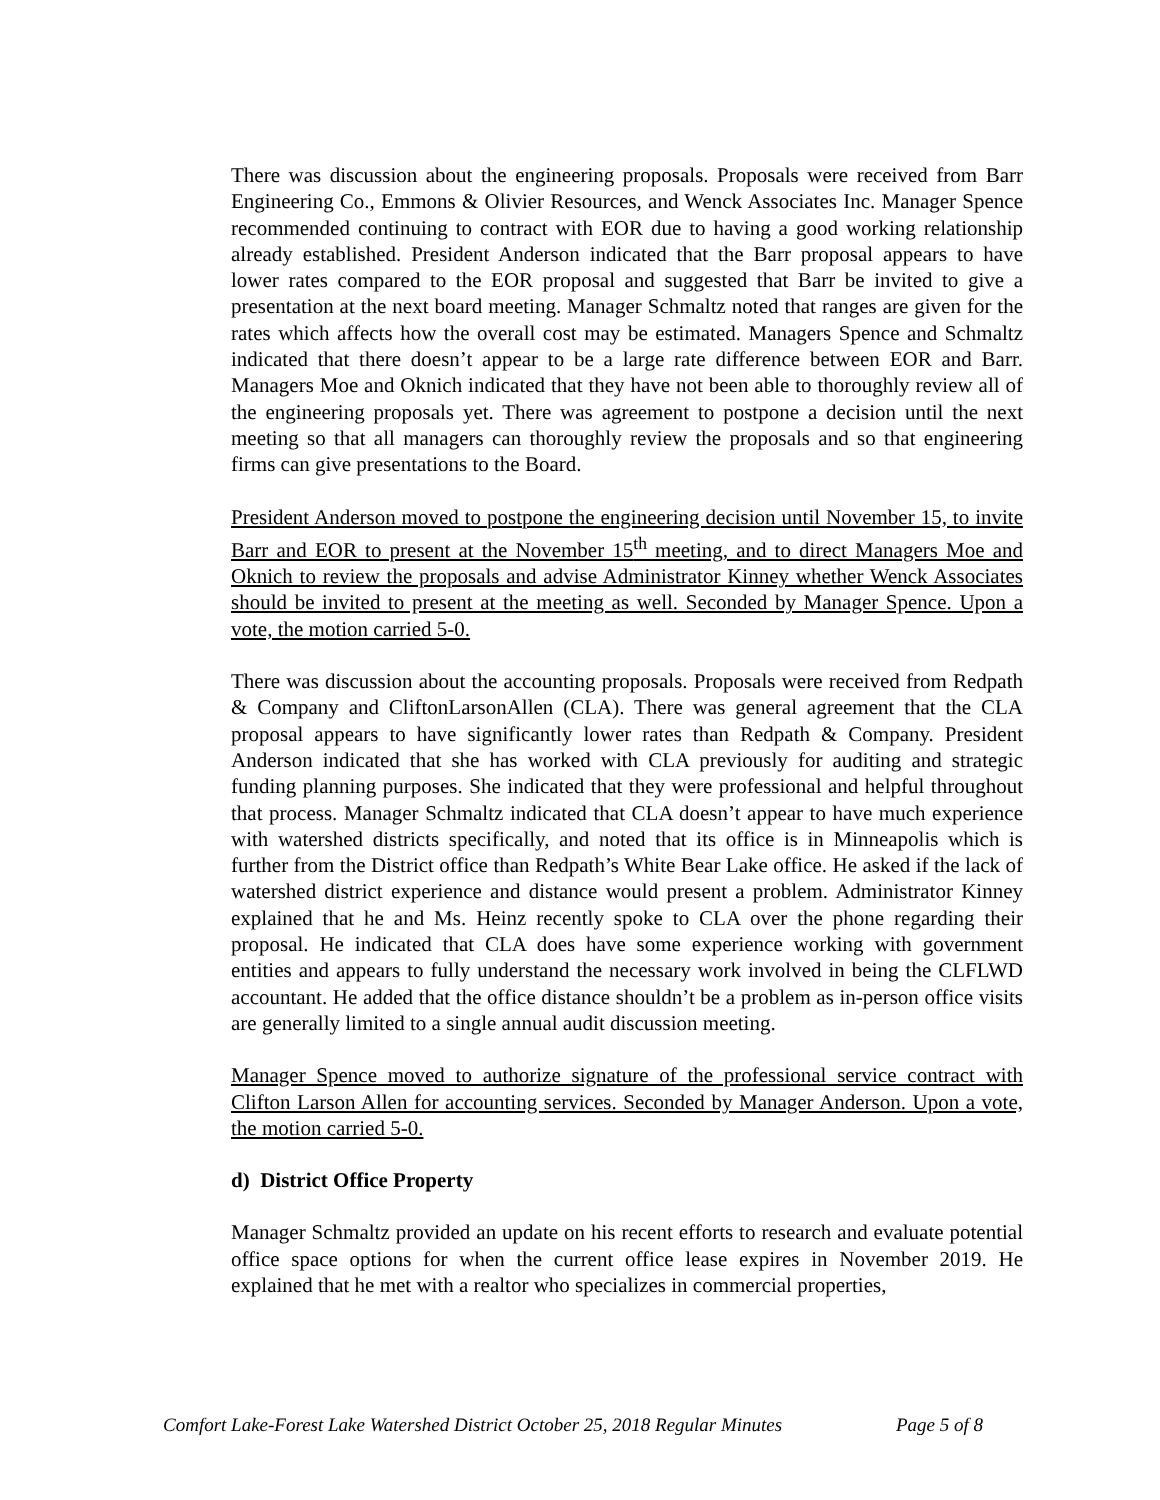There was discussion about the engineering proposals. Proposals were received from Barr Engineering Co., Emmons & Olivier Resources, and Wenck Associates Inc. Manager Spence recommended continuing to contract with EOR due to having a good working relationship already established. President Anderson indicated that the Barr proposal appears to have lower rates compared to the EOR proposal and suggested that Barr be invited to give a presentation at the next board meeting. Manager Schmaltz noted that ranges are given for the rates which affects how the overall cost may be estimated. Managers Spence and Schmaltz indicated that there doesn’t appear to be a large rate difference between EOR and Barr. Managers Moe and Oknich indicated that they have not been able to thoroughly review all of the engineering proposals yet. There was agreement to postpone a decision until the next meeting so that all managers can thoroughly review the proposals and so that engineering firms can give presentations to the Board.
President Anderson moved to postpone the engineering decision until November 15, to invite Barr and EOR to present at the November 15<sup>th</sup> meeting, and to direct Managers Moe and Oknich to review the proposals and advise Administrator Kinney whether Wenck Associates should be invited to present at the meeting as well. Seconded by Manager Spence. Upon a vote, the motion carried 5-0.
There was discussion about the accounting proposals. Proposals were received from Redpath & Company and CliftonLarsonAllen (CLA). There was general agreement that the CLA proposal appears to have significantly lower rates than Redpath & Company. President Anderson indicated that she has worked with CLA previously for auditing and strategic funding planning purposes. She indicated that they were professional and helpful throughout that process. Manager Schmaltz indicated that CLA doesn’t appear to have much experience with watershed districts specifically, and noted that its office is in Minneapolis which is further from the District office than Redpath’s White Bear Lake office. He asked if the lack of watershed district experience and distance would present a problem. Administrator Kinney explained that he and Ms. Heinz recently spoke to CLA over the phone regarding their proposal. He indicated that CLA does have some experience working with government entities and appears to fully understand the necessary work involved in being the CLFLWD accountant. He added that the office distance shouldn’t be a problem as in-person office visits are generally limited to a single annual audit discussion meeting.
Manager Spence moved to authorize signature of the professional service contract with Clifton Larson Allen for accounting services. Seconded by Manager Anderson. Upon a vote, the motion carried 5-0.
d) District Office Property
Manager Schmaltz provided an update on his recent efforts to research and evaluate potential office space options for when the current office lease expires in November 2019. He explained that he met with a realtor who specializes in commercial properties,
Comfort Lake-Forest Lake Watershed District October 25, 2018 Regular Minutes Page 5 of 8